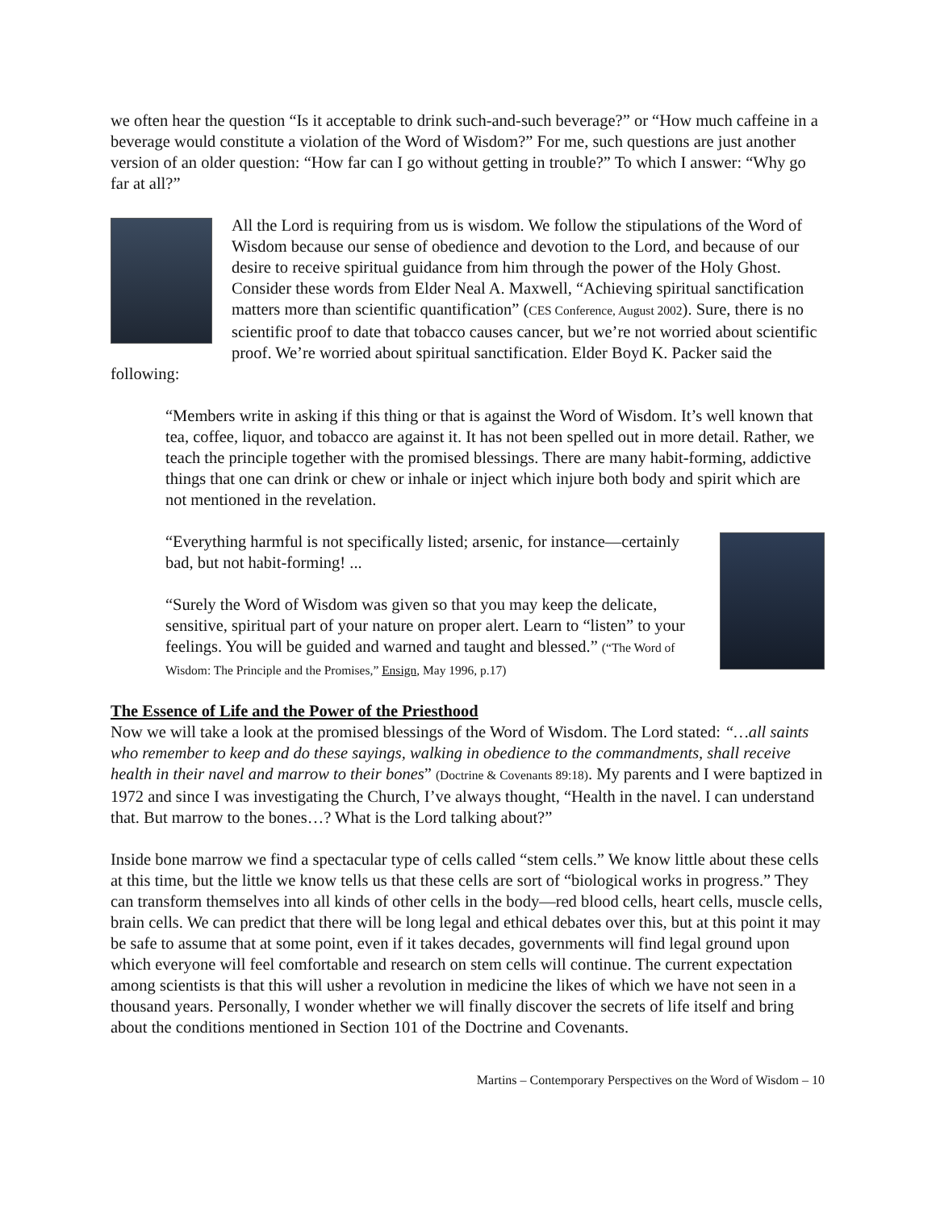we often hear the question “Is it acceptable to drink such-and-such beverage?” or “How much caffeine in a beverage would constitute a violation of the Word of Wisdom?” For me, such questions are just another version of an older question: “How far can I go without getting in trouble?” To which I answer: “Why go far at all?”
All the Lord is requiring from us is wisdom. We follow the stipulations of the Word of Wisdom because our sense of obedience and devotion to the Lord, and because of our desire to receive spiritual guidance from him through the power of the Holy Ghost. Consider these words from Elder Neal A. Maxwell, “Achieving spiritual sanctification matters more than scientific quantification” (CES Conference, August 2002). Sure, there is no scientific proof to date that tobacco causes cancer, but we’re not worried about scientific proof. We’re worried about spiritual sanctification. Elder Boyd K. Packer said the following:
“Members write in asking if this thing or that is against the Word of Wisdom. It’s well known that tea, coffee, liquor, and tobacco are against it. It has not been spelled out in more detail. Rather, we teach the principle together with the promised blessings. There are many habit-forming, addictive things that one can drink or chew or inhale or inject which injure both body and spirit which are not mentioned in the revelation.
“Everything harmful is not specifically listed; arsenic, for instance—certainly bad, but not habit-forming! ...
“Surely the Word of Wisdom was given so that you may keep the delicate, sensitive, spiritual part of your nature on proper alert. Learn to “listen” to your feelings. You will be guided and warned and taught and blessed.” (“The Word of Wisdom: The Principle and the Promises,” Ensign, May 1996, p.17)
The Essence of Life and the Power of the Priesthood
Now we will take a look at the promised blessings of the Word of Wisdom. The Lord stated: “…all saints who remember to keep and do these sayings, walking in obedience to the commandments, shall receive health in their navel and marrow to their bones” (Doctrine & Covenants 89:18). My parents and I were baptized in 1972 and since I was investigating the Church, I’ve always thought, “Health in the navel. I can understand that. But marrow to the bones…? What is the Lord talking about?”
Inside bone marrow we find a spectacular type of cells called “stem cells.” We know little about these cells at this time, but the little we know tells us that these cells are sort of “biological works in progress.” They can transform themselves into all kinds of other cells in the body—red blood cells, heart cells, muscle cells, brain cells. We can predict that there will be long legal and ethical debates over this, but at this point it may be safe to assume that at some point, even if it takes decades, governments will find legal ground upon which everyone will feel comfortable and research on stem cells will continue. The current expectation among scientists is that this will usher a revolution in medicine the likes of which we have not seen in a thousand years. Personally, I wonder whether we will finally discover the secrets of life itself and bring about the conditions mentioned in Section 101 of the Doctrine and Covenants.
Martins – Contemporary Perspectives on the Word of Wisdom – 10